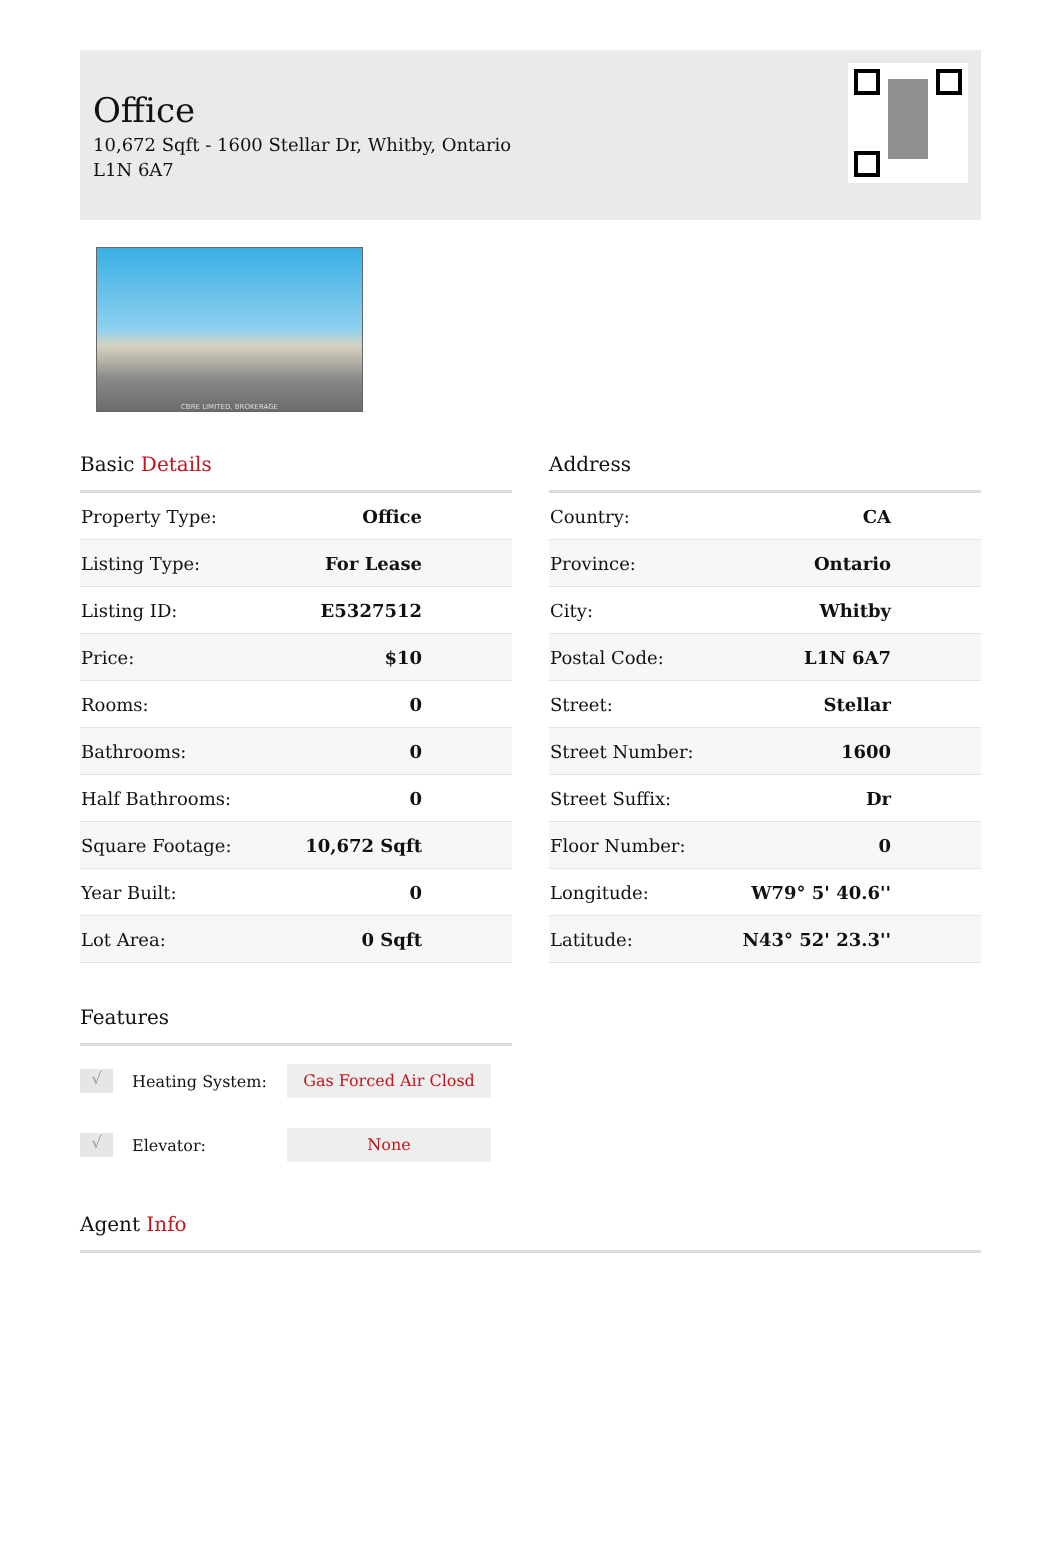Office
10,672 Sqft - 1600 Stellar Dr, Whitby, Ontario L1N 6A7
CBRE LIMITED, BROKERAGE
Basic Details
| Property Type: | Office |
| Listing Type: | For Lease |
| Listing ID: | E5327512 |
| Price: | $10 |
| Rooms: | 0 |
| Bathrooms: | 0 |
| Half Bathrooms: | 0 |
| Square Footage: | 10,672 Sqft |
| Year Built: | 0 |
| Lot Area: | 0 Sqft |
Address
| Country: | CA |
| Province: | Ontario |
| City: | Whitby |
| Postal Code: | L1N 6A7 |
| Street: | Stellar |
| Street Number: | 1600 |
| Street Suffix: | Dr |
| Floor Number: | 0 |
| Longitude: | W79° 5' 40.6'' |
| Latitude: | N43° 52' 23.3'' |
Features
√
Heating System:
Gas Forced Air Closd
√
Elevator:
None
Agent Info